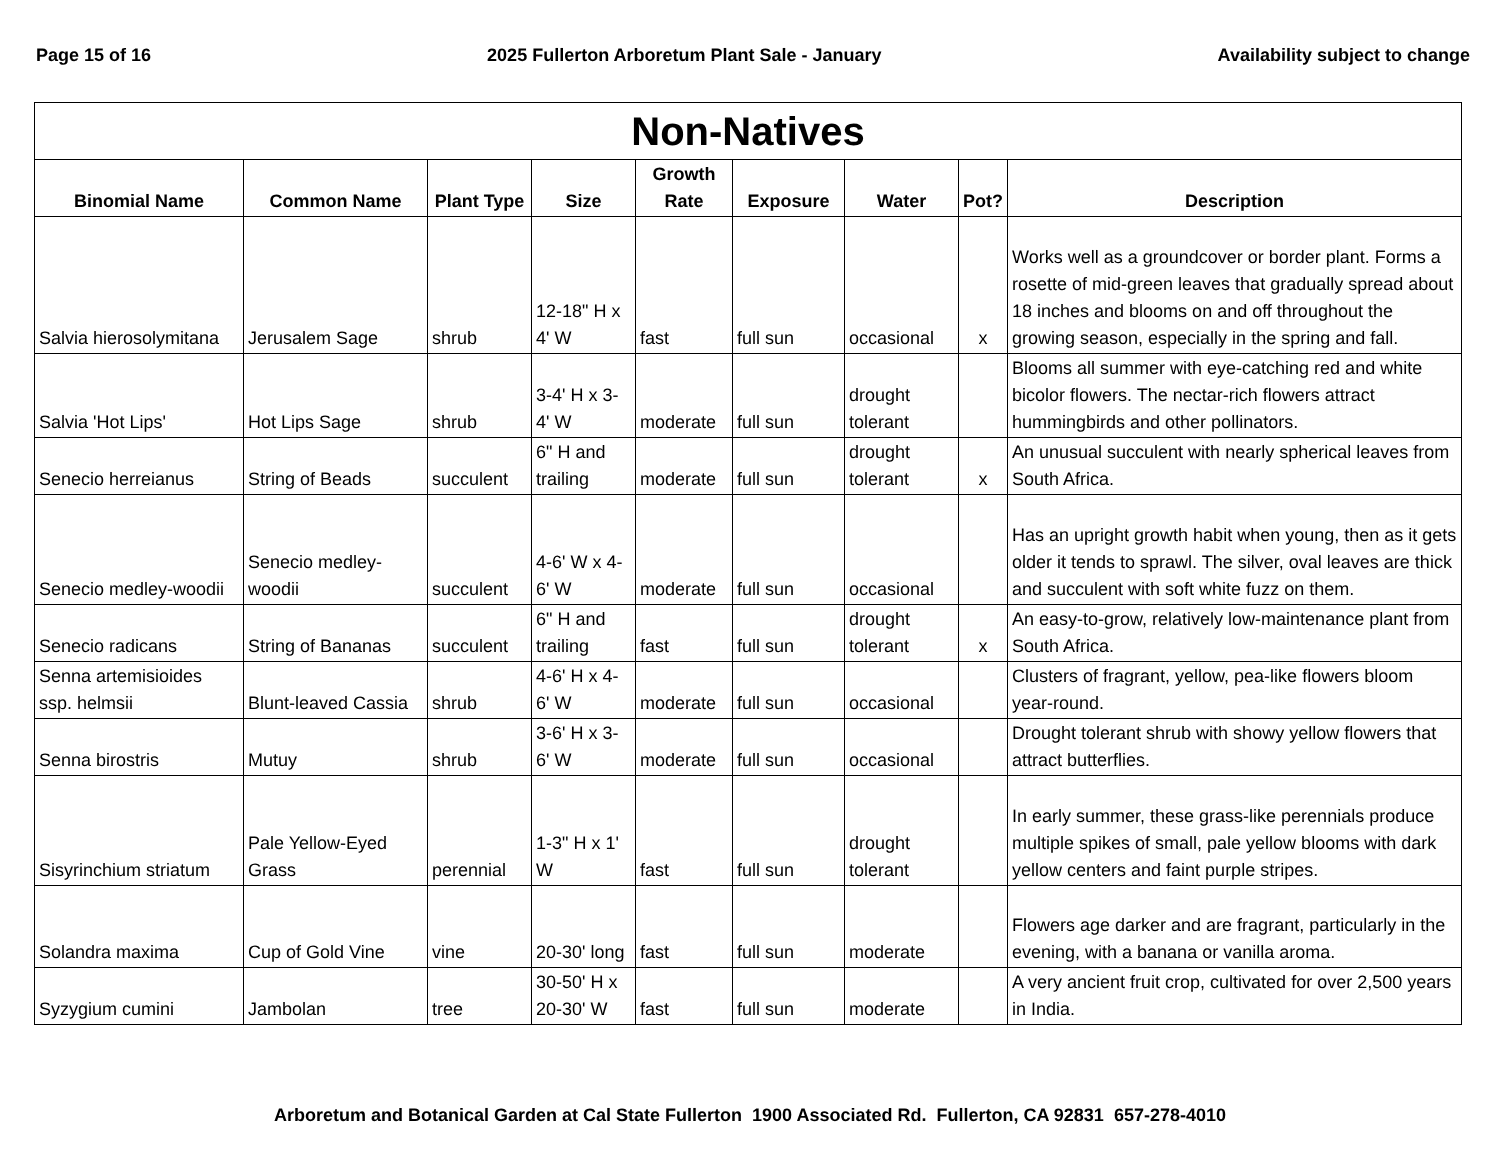Page 15 of 16 2025 Fullerton Arboretum Plant Sale - January Availability subject to change
| Non-Natives | | | | | | | | |
| --- | --- | --- | --- | --- | --- | --- | --- | --- |
| Binomial Name | Common Name | Plant Type | Size | Growth Rate | Exposure | Water | Pot? | Description |
| Salvia hierosolymitana | Jerusalem Sage | shrub | 12-18" H x 4' W | fast | full sun | occasional | x | Works well as a groundcover or border plant. Forms a rosette of mid-green leaves that gradually spread about 18 inches and blooms on and off throughout the growing season, especially in the spring and fall. |
| Salvia 'Hot Lips' | Hot Lips Sage | shrub | 3-4' H x 3-4' W | moderate | full sun | drought tolerant | | Blooms all summer with eye-catching red and white bicolor flowers. The nectar-rich flowers attract hummingbirds and other pollinators. |
| Senecio herreianus | String of Beads | succulent | 6" H and trailing | moderate | full sun | drought tolerant | x | An unusual succulent with nearly spherical leaves from South Africa. |
| Senecio medley-woodii | Senecio medley-woodii | succulent | 4-6' W x 4-6' W | moderate | full sun | occasional | | Has an upright growth habit when young, then as it gets older it tends to sprawl. The silver, oval leaves are thick and succulent with soft white fuzz on them. |
| Senecio radicans | String of Bananas | succulent | 6" H and trailing | fast | full sun | drought tolerant | x | An easy-to-grow, relatively low-maintenance plant from South Africa. |
| Senna artemisioides ssp. helmsii | Blunt-leaved Cassia | shrub | 4-6' H x 4-6' W | moderate | full sun | occasional | | Clusters of fragrant, yellow, pea-like flowers bloom year-round. |
| Senna birostris | Mutuy | shrub | 3-6' H x 3-6' W | moderate | full sun | occasional | | Drought tolerant shrub with showy yellow flowers that attract butterflies. |
| Sisyrinchium striatum | Pale Yellow-Eyed Grass | perennial | 1-3" H x 1' W | fast | full sun | drought tolerant | | In early summer, these grass-like perennials produce multiple spikes of small, pale yellow blooms with dark yellow centers and faint purple stripes. |
| Solandra maxima | Cup of Gold Vine | vine | 20-30' long | fast | full sun | moderate | | Flowers age darker and are fragrant, particularly in the evening, with a banana or vanilla aroma. |
| Syzygium cumini | Jambolan | tree | 30-50' H x 20-30' W | fast | full sun | moderate | | A very ancient fruit crop, cultivated for over 2,500 years in India. |
Arboretum and Botanical Garden at Cal State Fullerton 1900 Associated Rd. Fullerton, CA 92831 657-278-4010